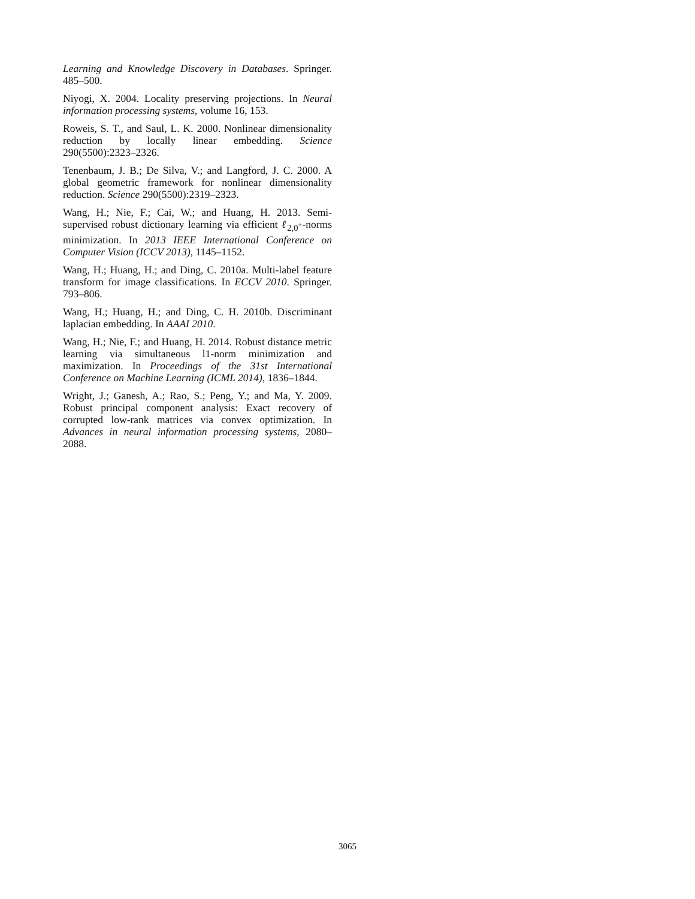Learning and Knowledge Discovery in Databases. Springer. 485–500.
Niyogi, X. 2004. Locality preserving projections. In Neural information processing systems, volume 16, 153.
Roweis, S. T., and Saul, L. K. 2000. Nonlinear dimensionality reduction by locally linear embedding. Science 290(5500):2323–2326.
Tenenbaum, J. B.; De Silva, V.; and Langford, J. C. 2000. A global geometric framework for nonlinear dimensionality reduction. Science 290(5500):2319–2323.
Wang, H.; Nie, F.; Cai, W.; and Huang, H. 2013. Semi-supervised robust dictionary learning via efficient ℓ<sub>2,0<sup>+</sup></sub>-norms minimization. In 2013 IEEE International Conference on Computer Vision (ICCV 2013), 1145–1152.
Wang, H.; Huang, H.; and Ding, C. 2010a. Multi-label feature transform for image classifications. In ECCV 2010. Springer. 793–806.
Wang, H.; Huang, H.; and Ding, C. H. 2010b. Discriminant laplacian embedding. In AAAI 2010.
Wang, H.; Nie, F.; and Huang, H. 2014. Robust distance metric learning via simultaneous l1-norm minimization and maximization. In Proceedings of the 31st International Conference on Machine Learning (ICML 2014), 1836–1844.
Wright, J.; Ganesh, A.; Rao, S.; Peng, Y.; and Ma, Y. 2009. Robust principal component analysis: Exact recovery of corrupted low-rank matrices via convex optimization. In Advances in neural information processing systems, 2080–2088.
3065